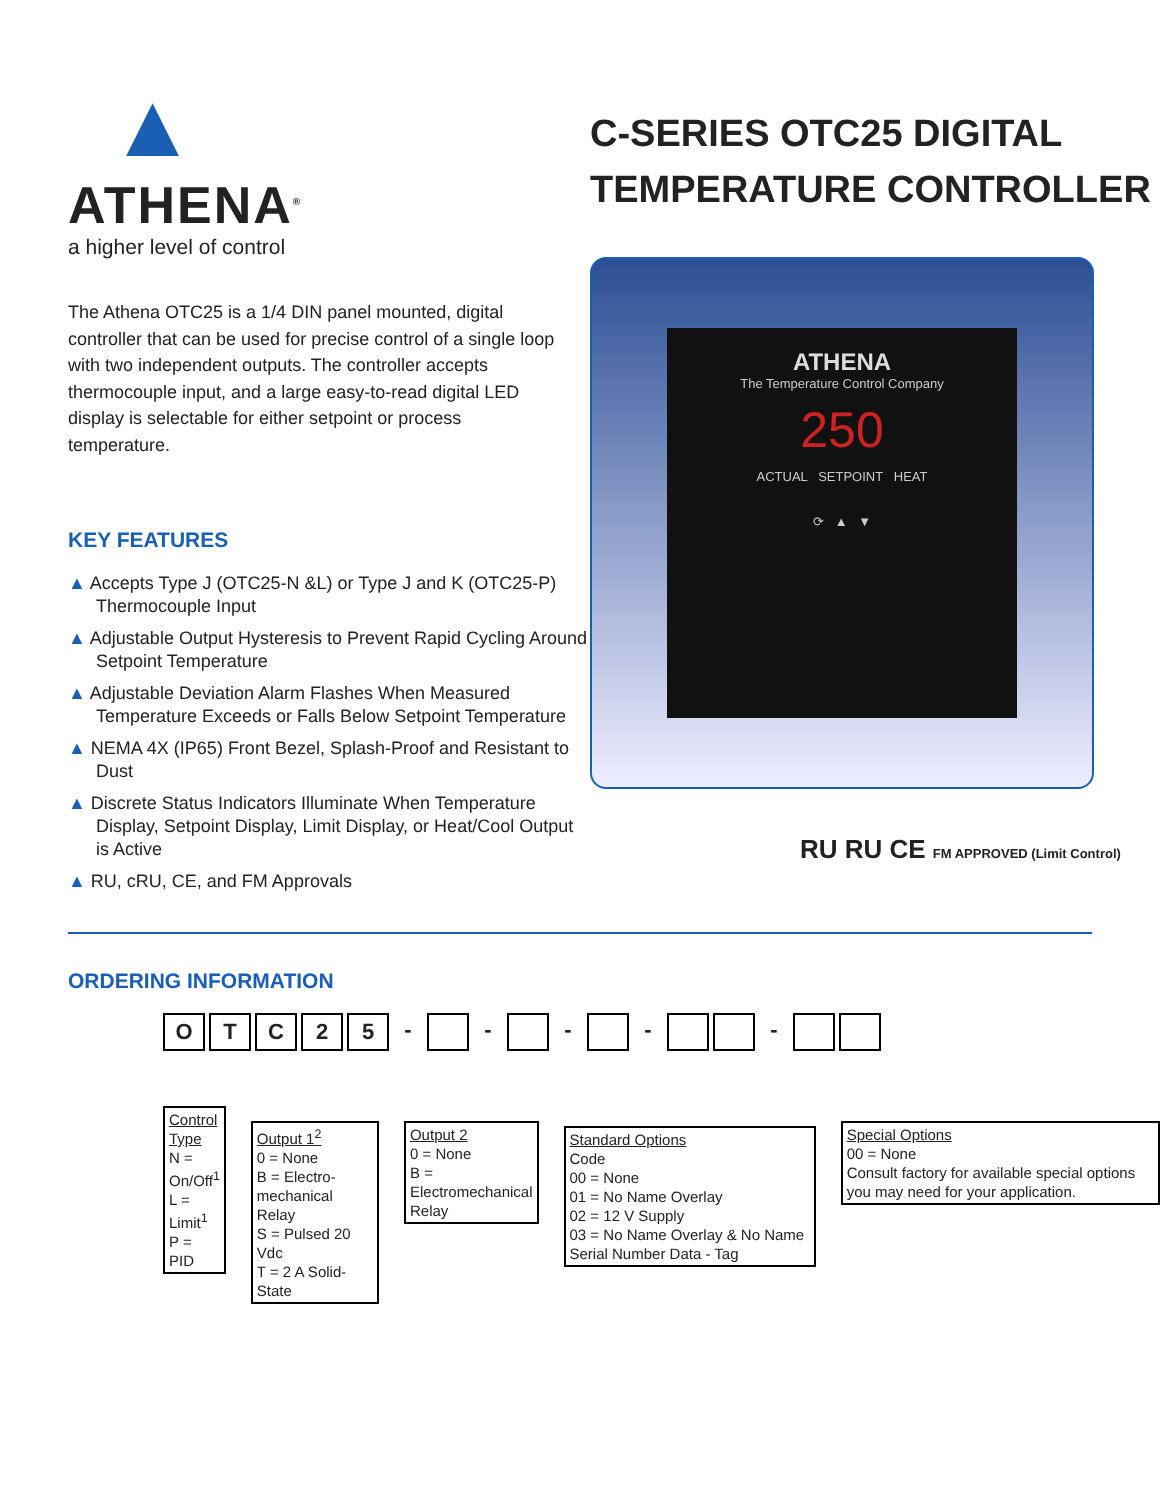▲
ATHENA<sup>®</sup>
a higher level of control
The Athena OTC25 is a 1/4 DIN panel mounted, digital controller that can be used for precise control of a single loop with two independent outputs. The controller accepts thermocouple input, and a large easy-to-read digital LED display is selectable for either setpoint or process temperature.
KEY FEATURES
▲ Accepts Type J (OTC25-N &L) or Type J and K (OTC25-P) Thermocouple Input
▲ Adjustable Output Hysteresis to Prevent Rapid Cycling Around Setpoint Temperature
▲ Adjustable Deviation Alarm Flashes When Measured Temperature Exceeds or Falls Below Setpoint Temperature
▲ NEMA 4X (IP65) Front Bezel, Splash-Proof and Resistant to Dust
▲ Discrete Status Indicators Illuminate When Temperature Display, Setpoint Display, Limit Display, or Heat/Cool Output is Active
▲ RU, cRU, CE, and FM Approvals
C-SERIES OTC25 DIGITAL
TEMPERATURE CONTROLLER
ATHENA
The Temperature Control Company
250
ACTUAL SETPOINT HEAT
⟳ ▲ ▼
RU RU CE FM APPROVED (Limit Control)
ORDERING INFORMATION
OTC 25 - - - - -
Control Type
N = On/Off<sup>1</sup>
L = Limit<sup>1</sup>
P = PID
Output 1<sup>2</sup>
0 = None
B = Electro-mechanical Relay
S = Pulsed 20 Vdc
T = 2 A Solid-State
Output 2
0 = None
B =
Electromechanical
Relay
Standard Options
Code
00 = None
01 = No Name Overlay
02 = 12 V Supply
03 = No Name Overlay & No Name Serial Number Data - Tag
Special Options
00 = None
Consult factory for available special options you may need for your application.